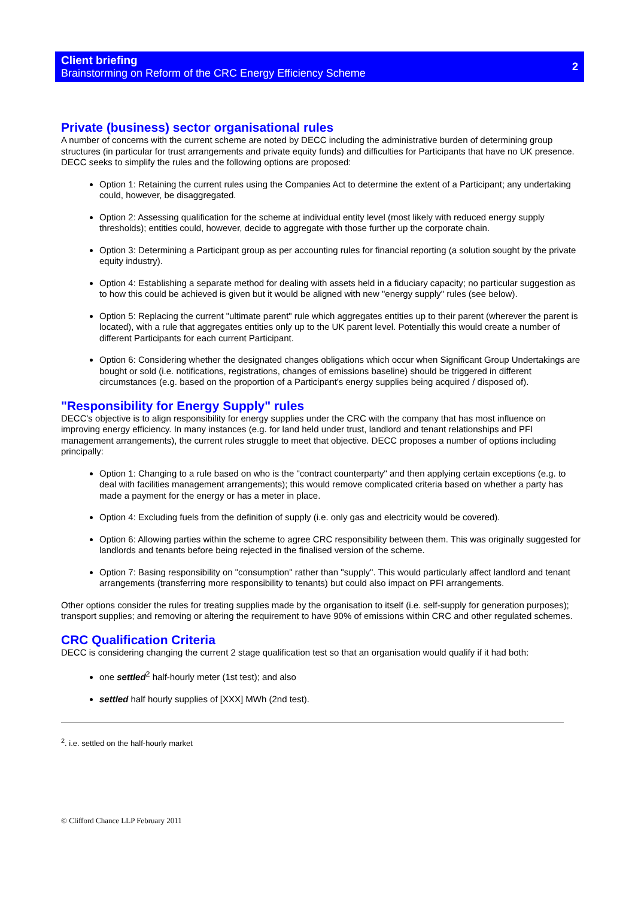Client briefing
Brainstorming on Reform of the CRC Energy Efficiency Scheme
2
Private (business) sector organisational rules
A number of concerns with the current scheme are noted by DECC including the administrative burden of determining group structures (in particular for trust arrangements and private equity funds) and difficulties for Participants that have no UK presence. DECC seeks to simplify the rules and the following options are proposed:
Option 1: Retaining the current rules using the Companies Act to determine the extent of a Participant; any undertaking could, however, be disaggregated.
Option 2: Assessing qualification for the scheme at individual entity level (most likely with reduced energy supply thresholds); entities could, however, decide to aggregate with those further up the corporate chain.
Option 3: Determining a Participant group as per accounting rules for financial reporting (a solution sought by the private equity industry).
Option 4: Establishing a separate method for dealing with assets held in a fiduciary capacity; no particular suggestion as to how this could be achieved is given but it would be aligned with new "energy supply" rules (see below).
Option 5: Replacing the current "ultimate parent" rule which aggregates entities up to their parent (wherever the parent is located), with a rule that aggregates entities only up to the UK parent level. Potentially this would create a number of different Participants for each current Participant.
Option 6: Considering whether the designated changes obligations which occur when Significant Group Undertakings are bought or sold (i.e. notifications, registrations, changes of emissions baseline) should be triggered in different circumstances (e.g. based on the proportion of a Participant's energy supplies being acquired / disposed of).
"Responsibility for Energy Supply" rules
DECC's objective is to align responsibility for energy supplies under the CRC with the company that has most influence on improving energy efficiency. In many instances (e.g. for land held under trust, landlord and tenant relationships and PFI management arrangements), the current rules struggle to meet that objective. DECC proposes a number of options including principally:
Option 1: Changing to a rule based on who is the "contract counterparty" and then applying certain exceptions (e.g. to deal with facilities management arrangements); this would remove complicated criteria based on whether a party has made a payment for the energy or has a meter in place.
Option 4: Excluding fuels from the definition of supply (i.e. only gas and electricity would be covered).
Option 6: Allowing parties within the scheme to agree CRC responsibility between them. This was originally suggested for landlords and tenants before being rejected in the finalised version of the scheme.
Option 7: Basing responsibility on "consumption" rather than "supply". This would particularly affect landlord and tenant arrangements (transferring more responsibility to tenants) but could also impact on PFI arrangements.
Other options consider the rules for treating supplies made by the organisation to itself (i.e. self-supply for generation purposes); transport supplies; and removing or altering the requirement to have 90% of emissions within CRC and other regulated schemes.
CRC Qualification Criteria
DECC is considering changing the current 2 stage qualification test so that an organisation would qualify if it had both:
one settled<sup>2</sup> half-hourly meter (1st test); and also
settled half hourly supplies of [XXX] MWh (2nd test).
<sup>2</sup>. i.e. settled on the half-hourly market
© Clifford Chance LLP February 2011